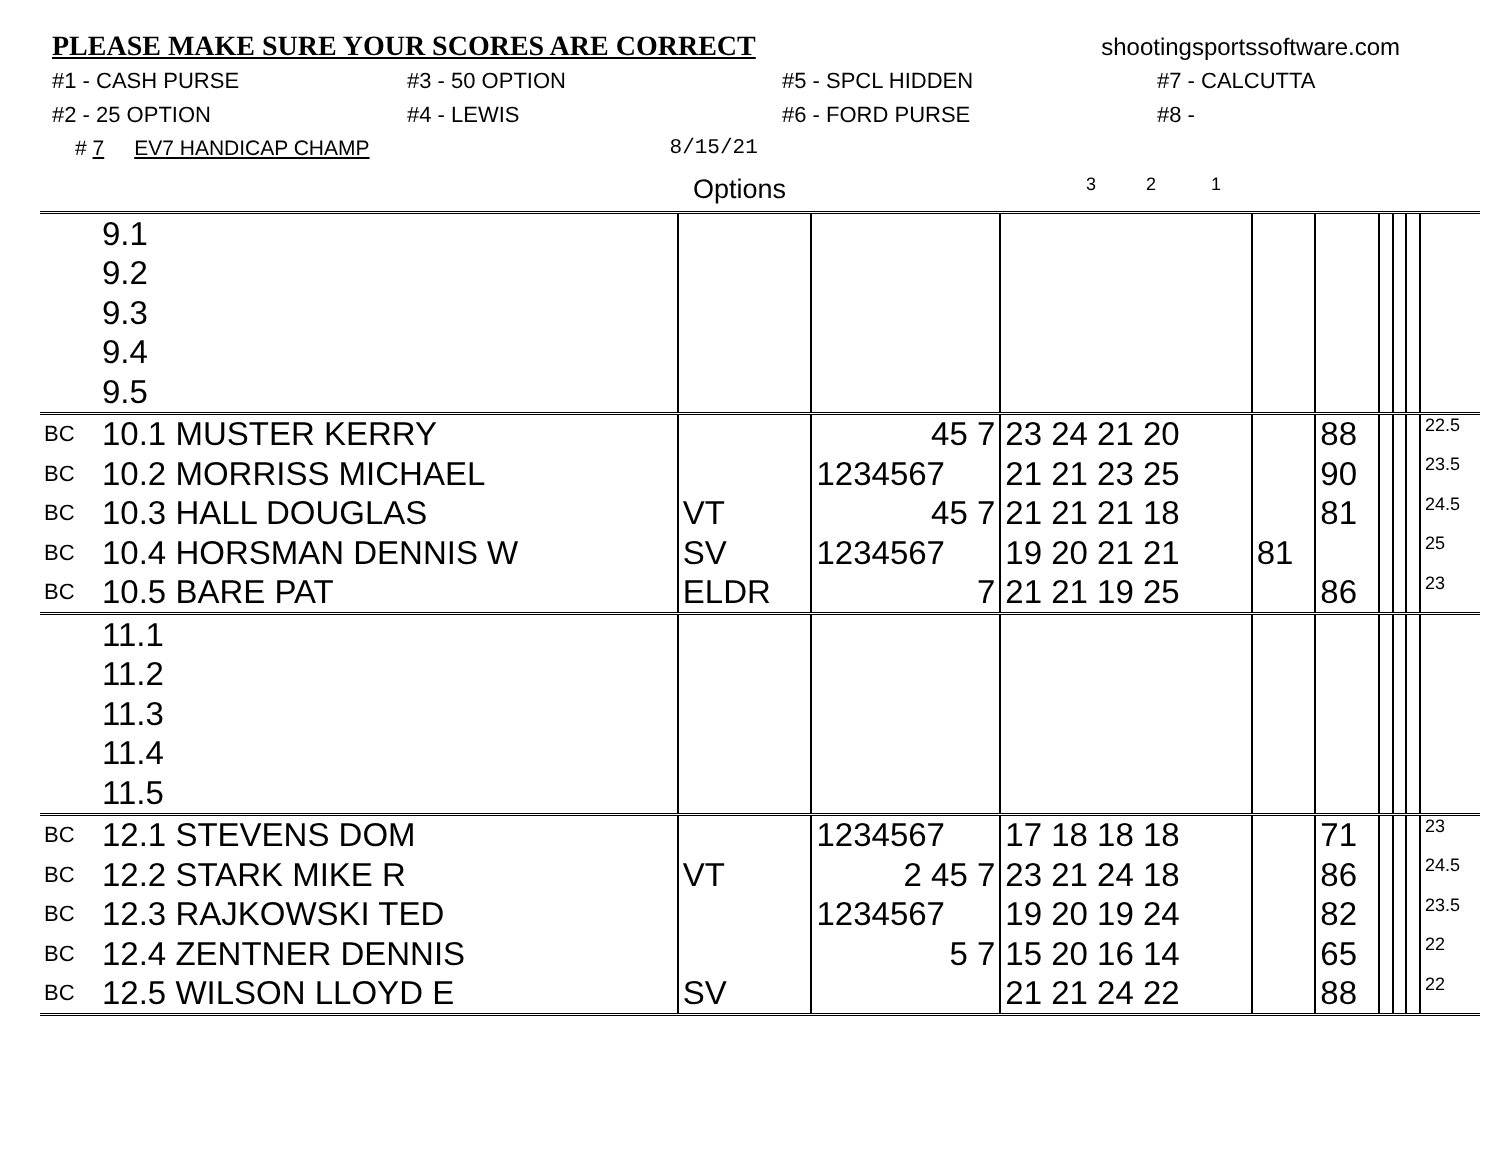PLEASE MAKE SURE YOUR SCORES ARE CORRECT
shootingsportssoftware.com
#1 - CASH PURSE
#3 - 50 OPTION
#5 - SPCL HIDDEN
#7 - CALCUTTA
#2 - 25 OPTION
#4 - LEWIS
#6 - FORD PURSE
#8 -
# 7 EV7 HANDICAP CHAMP 8/15/21
Options 3 2 1
| | 9.1 | | | | | | | | | |
| | 9.2 | | | | | | | | | |
| | 9.3 | | | | | | | | | |
| | 9.4 | | | | | | | | | |
| | 9.5 | | | | | | | | | |
| BC | 10.1 MUSTER KERRY | | 45 7 | 23 24 21 20 | | 88 | | | | 22.5 |
| BC | 10.2 MORRISS MICHAEL | | 1234567 | 21 21 23 25 | | 90 | | | | 23.5 |
| BC | 10.3 HALL DOUGLAS | VT | 45 7 | 21 21 21 18 | | 81 | | | | 24.5 |
| BC | 10.4 HORSMAN DENNIS W | SV | 1234567 | 19 20 21 21 | 81 | | | | | 25 |
| BC | 10.5 BARE PAT | ELDR | 7 | 21 21 19 25 | | 86 | | | | 23 |
| | 11.1 | | | | | | | | | |
| | 11.2 | | | | | | | | | |
| | 11.3 | | | | | | | | | |
| | 11.4 | | | | | | | | | |
| | 11.5 | | | | | | | | | |
| BC | 12.1 STEVENS DOM | | 1234567 | 17 18 18 18 | | 71 | | | | 23 |
| BC | 12.2 STARK MIKE R | VT | 2 45 7 | 23 21 24 18 | | 86 | | | | 24.5 |
| BC | 12.3 RAJKOWSKI TED | | 1234567 | 19 20 19 24 | | 82 | | | | 23.5 |
| BC | 12.4 ZENTNER DENNIS | | 5 7 | 15 20 16 14 | | 65 | | | | 22 |
| BC | 12.5 WILSON LLOYD E | SV | | 21 21 24 22 | | 88 | | | | 22 |